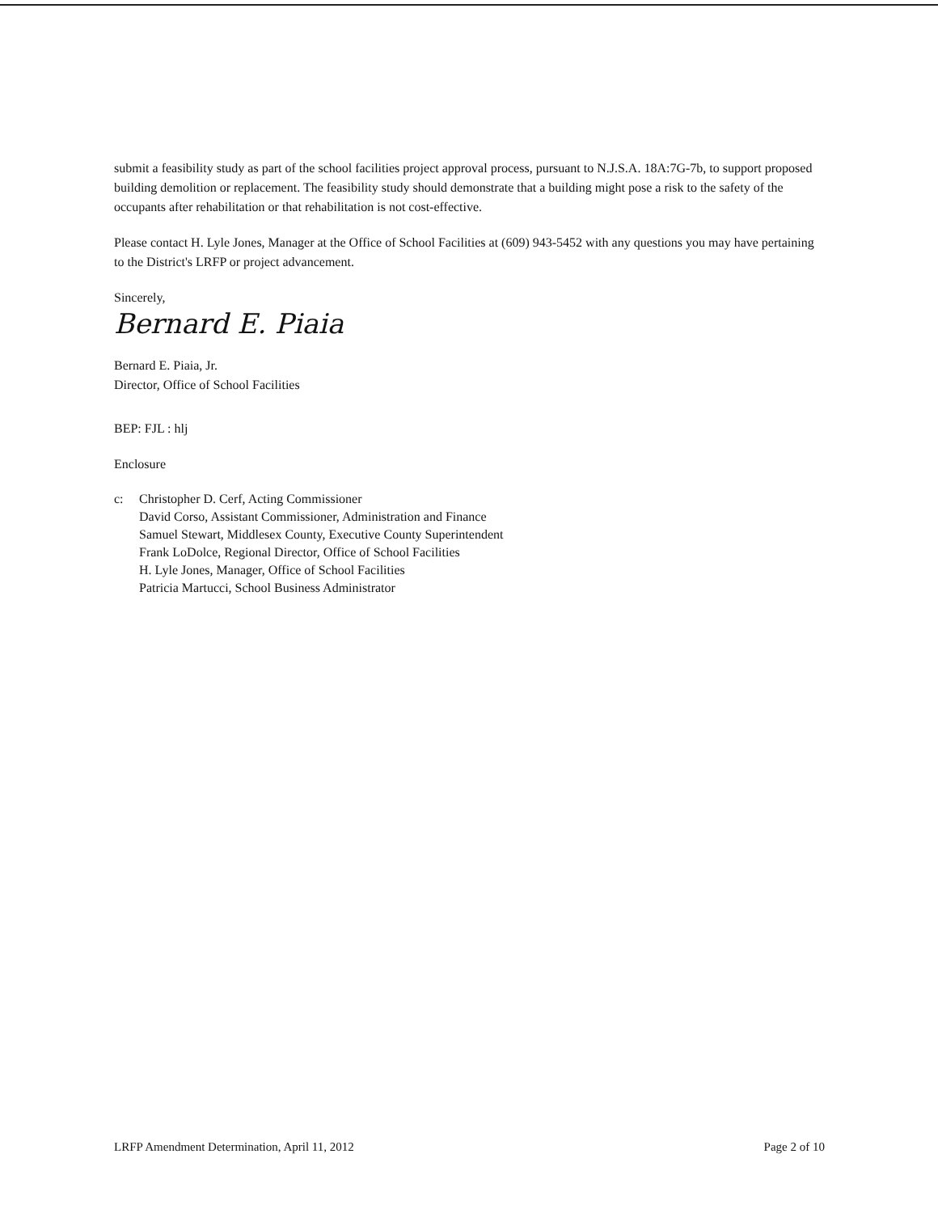submit a feasibility study as part of the school facilities project approval process, pursuant to N.J.S.A. 18A:7G-7b, to support proposed building demolition or replacement. The feasibility study should demonstrate that a building might pose a risk to the safety of the occupants after rehabilitation or that rehabilitation is not cost-effective.
Please contact H. Lyle Jones, Manager at the Office of School Facilities at (609) 943-5452 with any questions you may have pertaining to the District's LRFP or project advancement.
Sincerely,
Bernard E. Piaia
Bernard E. Piaia, Jr.
Director, Office of School Facilities
BEP: FJL : hlj
Enclosure
c: Christopher D. Cerf, Acting Commissioner
David Corso, Assistant Commissioner, Administration and Finance
Samuel Stewart, Middlesex County, Executive County Superintendent
Frank LoDolce, Regional Director, Office of School Facilities
H. Lyle Jones, Manager, Office of School Facilities
Patricia Martucci, School Business Administrator
LRFP Amendment Determination, April 11, 2012 Page 2 of 10